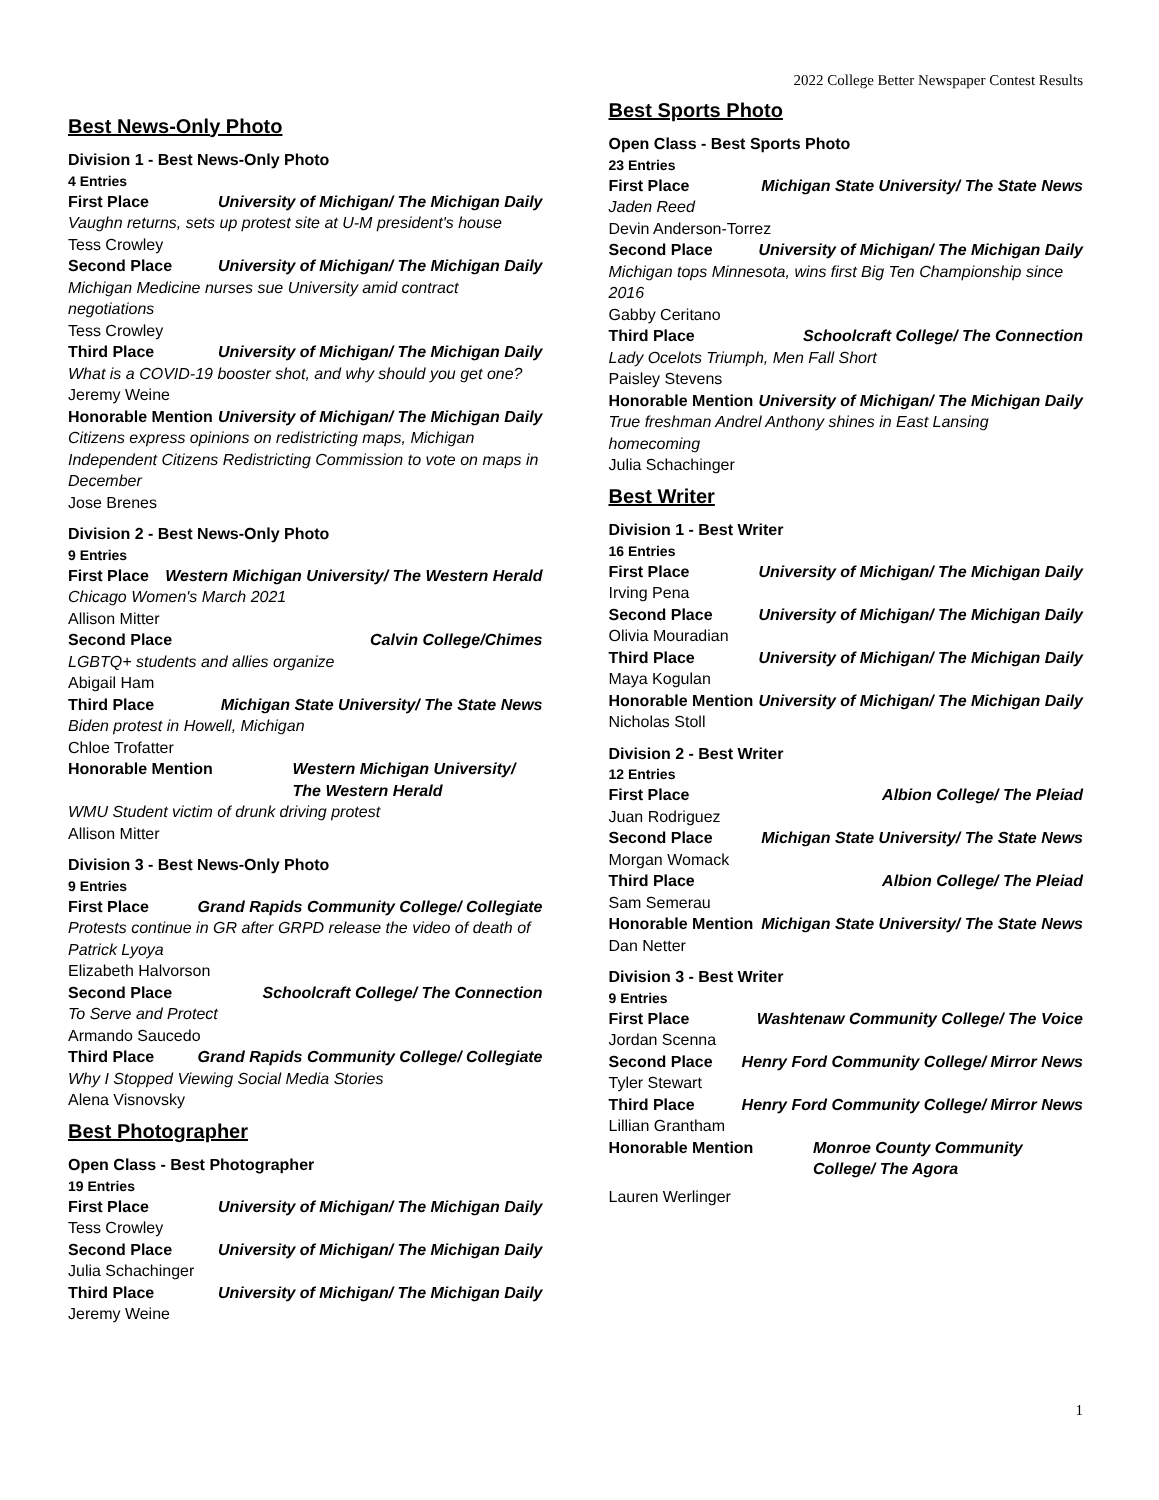2022 College Better Newspaper Contest Results
Best News-Only Photo
Division 1 - Best News-Only Photo
4 Entries
First Place University of Michigan/ The Michigan Daily
Vaughn returns, sets up protest site at U-M president's house
Tess Crowley
Second Place University of Michigan/ The Michigan Daily
Michigan Medicine nurses sue University amid contract negotiations
Tess Crowley
Third Place University of Michigan/ The Michigan Daily
What is a COVID-19 booster shot, and why should you get one?
Jeremy Weine
Honorable Mention University of Michigan/ The Michigan Daily
Citizens express opinions on redistricting maps, Michigan Independent Citizens Redistricting Commission to vote on maps in December
Jose Brenes
Division 2 - Best News-Only Photo
9 Entries
First Place Western Michigan University/ The Western Herald
Chicago Women's March 2021
Allison Mitter
Second Place Calvin College/Chimes
LGBTQ+ students and allies organize
Abigail Ham
Third Place Michigan State University/ The State News
Biden protest in Howell, Michigan
Chloe Trofatter
Honorable Mention Western Michigan University/ The Western Herald
WMU Student victim of drunk driving protest
Allison Mitter
Division 3 - Best News-Only Photo
9 Entries
First Place Grand Rapids Community College/ Collegiate
Protests continue in GR after GRPD release the video of death of Patrick Lyoya
Elizabeth Halvorson
Second Place Schoolcraft College/ The Connection
To Serve and Protect
Armando Saucedo
Third Place Grand Rapids Community College/ Collegiate
Why I Stopped Viewing Social Media Stories
Alena Visnovsky
Best Photographer
Open Class - Best Photographer
19 Entries
First Place University of Michigan/ The Michigan Daily
Tess Crowley
Second Place University of Michigan/ The Michigan Daily
Julia Schachinger
Third Place University of Michigan/ The Michigan Daily
Jeremy Weine
Best Sports Photo
Open Class - Best Sports Photo
23 Entries
First Place Michigan State University/ The State News
Jaden Reed
Devin Anderson-Torrez
Second Place University of Michigan/ The Michigan Daily
Michigan tops Minnesota, wins first Big Ten Championship since 2016
Gabby Ceritano
Third Place Schoolcraft College/ The Connection
Lady Ocelots Triumph, Men Fall Short
Paisley Stevens
Honorable Mention University of Michigan/ The Michigan Daily
True freshman Andrel Anthony shines in East Lansing homecoming
Julia Schachinger
Best Writer
Division 1 - Best Writer
16 Entries
First Place University of Michigan/ The Michigan Daily
Irving Pena
Second Place University of Michigan/ The Michigan Daily
Olivia Mouradian
Third Place University of Michigan/ The Michigan Daily
Maya Kogulan
Honorable Mention University of Michigan/ The Michigan Daily
Nicholas Stoll
Division 2 - Best Writer
12 Entries
First Place Albion College/ The Pleiad
Juan Rodriguez
Second Place Michigan State University/ The State News
Morgan Womack
Third Place Albion College/ The Pleiad
Sam Semerau
Honorable Mention Michigan State University/ The State News
Dan Netter
Division 3 - Best Writer
9 Entries
First Place Washtenaw Community College/ The Voice
Jordan Scenna
Second Place Henry Ford Community College/ Mirror News
Tyler Stewart
Third Place Henry Ford Community College/ Mirror News
Lillian Grantham
Honorable Mention Monroe County Community College/ The Agora
Lauren Werlinger
1